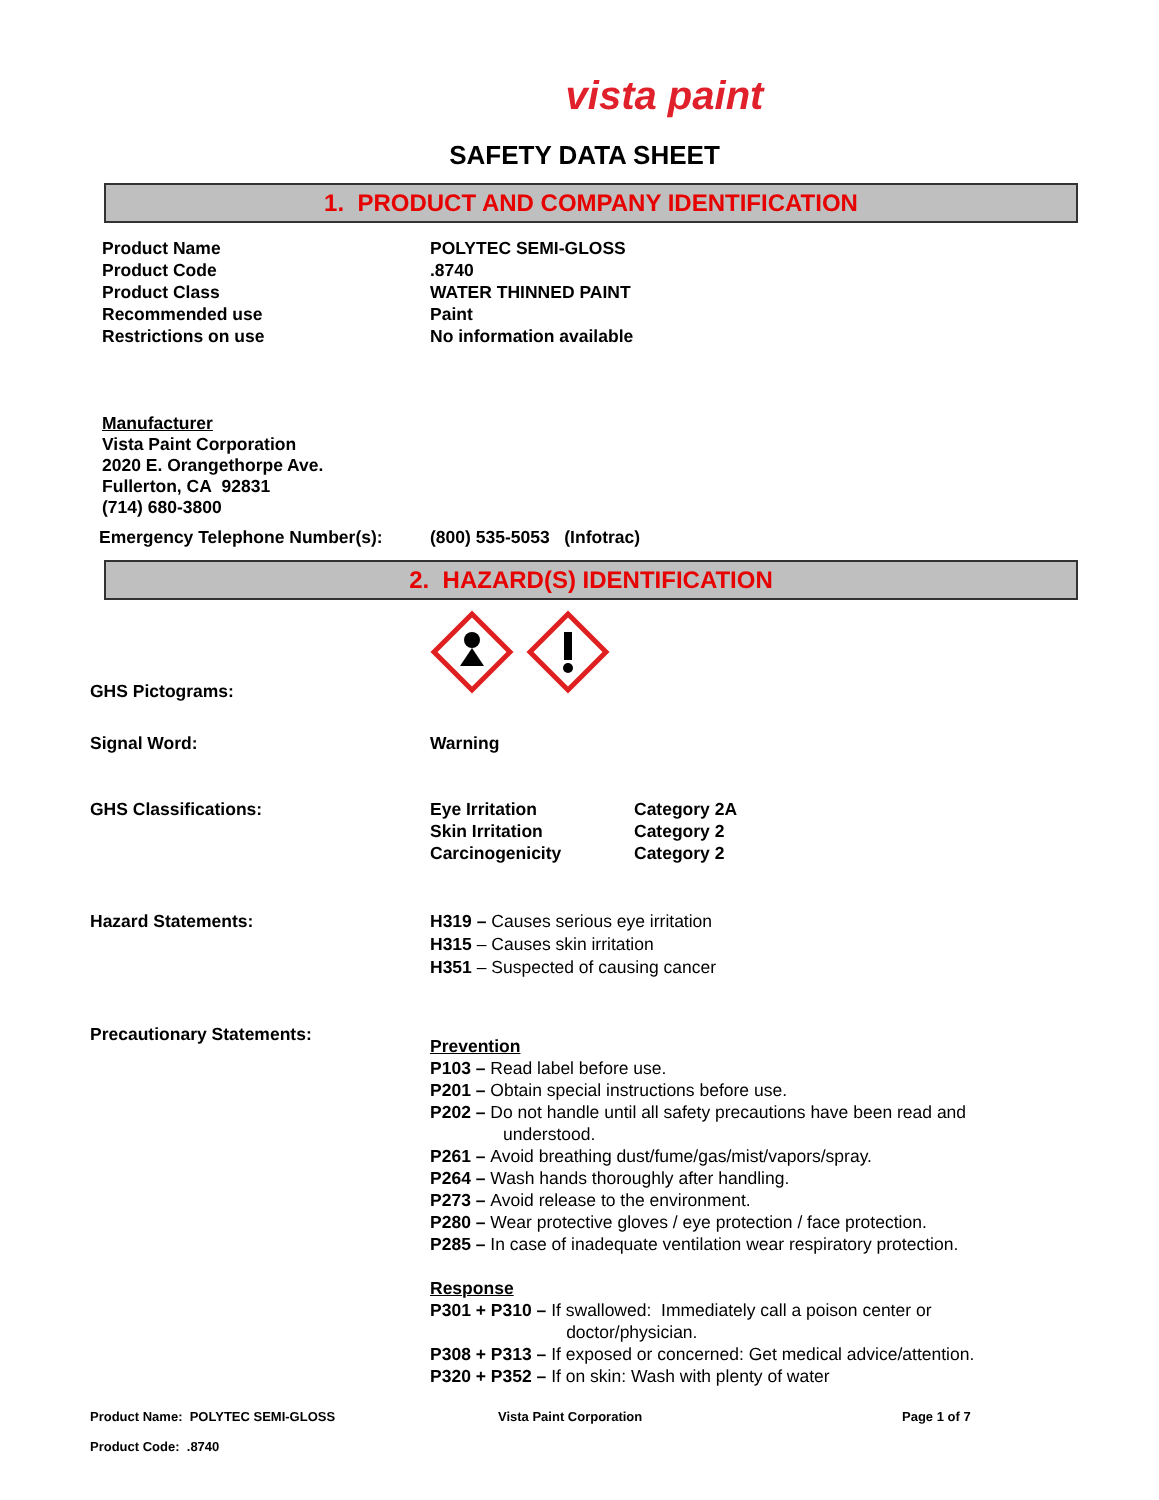vista paint
SAFETY DATA SHEET
1. PRODUCT AND COMPANY IDENTIFICATION
Product Name POLYTEC SEMI-GLOSS
Product Code .8740
Product Class WATER THINNED PAINT
Recommended use Paint
Restrictions on use No information available
Manufacturer
Vista Paint Corporation
2020 E. Orangethorpe Ave.
Fullerton, CA 92831
(714) 680-3800
Emergency Telephone Number(s): (800) 535-5053 (Infotrac)
2. HAZARD(S) IDENTIFICATION
GHS Pictograms:
Signal Word: Warning
GHS Classifications: Eye Irritation
Skin Irritation
Carcinogenicity
Category 2A
Category 2
Category 2
Hazard Statements: H319 – Causes serious eye irritation
H315 – Causes skin irritation
H351 – Suspected of causing cancer
Precautionary Statements:
Prevention
P103 – Read label before use.
P201 – Obtain special instructions before use.
P202 – Do not handle until all safety precautions have been read and
understood.
P261 – Avoid breathing dust/fume/gas/mist/vapors/spray.
P264 – Wash hands thoroughly after handling.
P273 – Avoid release to the environment.
P280 – Wear protective gloves / eye protection / face protection.
P285 – In case of inadequate ventilation wear respiratory protection.
Response
P301 + P310 – If swallowed: Immediately call a poison center or
doctor/physician.
P308 + P313 – If exposed or concerned: Get medical advice/attention.
P320 + P352 – If on skin: Wash with plenty of water
Product Name: POLYTEC SEMI-GLOSS
Product Code: .8740
Vista Paint Corporation Page 1 of 7